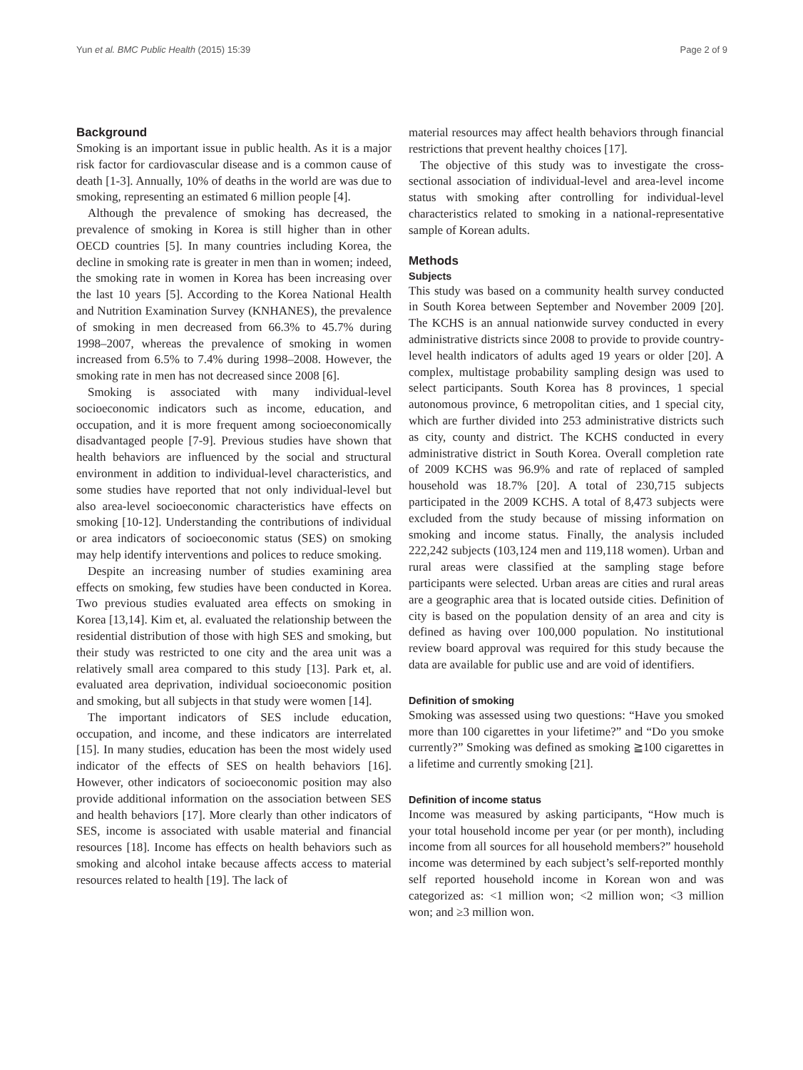Yun et al. BMC Public Health (2015) 15:39 Page 2 of 9
Background
Smoking is an important issue in public health. As it is a major risk factor for cardiovascular disease and is a common cause of death [1-3]. Annually, 10% of deaths in the world are was due to smoking, representing an estimated 6 million people [4].
Although the prevalence of smoking has decreased, the prevalence of smoking in Korea is still higher than in other OECD countries [5]. In many countries including Korea, the decline in smoking rate is greater in men than in women; indeed, the smoking rate in women in Korea has been increasing over the last 10 years [5]. According to the Korea National Health and Nutrition Examination Survey (KNHANES), the prevalence of smoking in men decreased from 66.3% to 45.7% during 1998–2007, whereas the prevalence of smoking in women increased from 6.5% to 7.4% during 1998–2008. However, the smoking rate in men has not decreased since 2008 [6].
Smoking is associated with many individual-level socioeconomic indicators such as income, education, and occupation, and it is more frequent among socioeconomically disadvantaged people [7-9]. Previous studies have shown that health behaviors are influenced by the social and structural environment in addition to individual-level characteristics, and some studies have reported that not only individual-level but also area-level socioeconomic characteristics have effects on smoking [10-12]. Understanding the contributions of individual or area indicators of socioeconomic status (SES) on smoking may help identify interventions and polices to reduce smoking.
Despite an increasing number of studies examining area effects on smoking, few studies have been conducted in Korea. Two previous studies evaluated area effects on smoking in Korea [13,14]. Kim et, al. evaluated the relationship between the residential distribution of those with high SES and smoking, but their study was restricted to one city and the area unit was a relatively small area compared to this study [13]. Park et, al. evaluated area deprivation, individual socioeconomic position and smoking, but all subjects in that study were women [14].
The important indicators of SES include education, occupation, and income, and these indicators are interrelated [15]. In many studies, education has been the most widely used indicator of the effects of SES on health behaviors [16]. However, other indicators of socioeconomic position may also provide additional information on the association between SES and health behaviors [17]. More clearly than other indicators of SES, income is associated with usable material and financial resources [18]. Income has effects on health behaviors such as smoking and alcohol intake because affects access to material resources related to health [19]. The lack of
material resources may affect health behaviors through financial restrictions that prevent healthy choices [17].
The objective of this study was to investigate the cross-sectional association of individual-level and area-level income status with smoking after controlling for individual-level characteristics related to smoking in a national-representative sample of Korean adults.
Methods
Subjects
This study was based on a community health survey conducted in South Korea between September and November 2009 [20]. The KCHS is an annual nationwide survey conducted in every administrative districts since 2008 to provide to provide country-level health indicators of adults aged 19 years or older [20]. A complex, multistage probability sampling design was used to select participants. South Korea has 8 provinces, 1 special autonomous province, 6 metropolitan cities, and 1 special city, which are further divided into 253 administrative districts such as city, county and district. The KCHS conducted in every administrative district in South Korea. Overall completion rate of 2009 KCHS was 96.9% and rate of replaced of sampled household was 18.7% [20]. A total of 230,715 subjects participated in the 2009 KCHS. A total of 8,473 subjects were excluded from the study because of missing information on smoking and income status. Finally, the analysis included 222,242 subjects (103,124 men and 119,118 women). Urban and rural areas were classified at the sampling stage before participants were selected. Urban areas are cities and rural areas are a geographic area that is located outside cities. Definition of city is based on the population density of an area and city is defined as having over 100,000 population. No institutional review board approval was required for this study because the data are available for public use and are void of identifiers.
Definition of smoking
Smoking was assessed using two questions: “Have you smoked more than 100 cigarettes in your lifetime?” and “Do you smoke currently?” Smoking was defined as smoking ≧100 cigarettes in a lifetime and currently smoking [21].
Definition of income status
Income was measured by asking participants, “How much is your total household income per year (or per month), including income from all sources for all household members?” household income was determined by each subject’s self-reported monthly self reported household income in Korean won and was categorized as: <1 million won; <2 million won; <3 million won; and ≥3 million won.